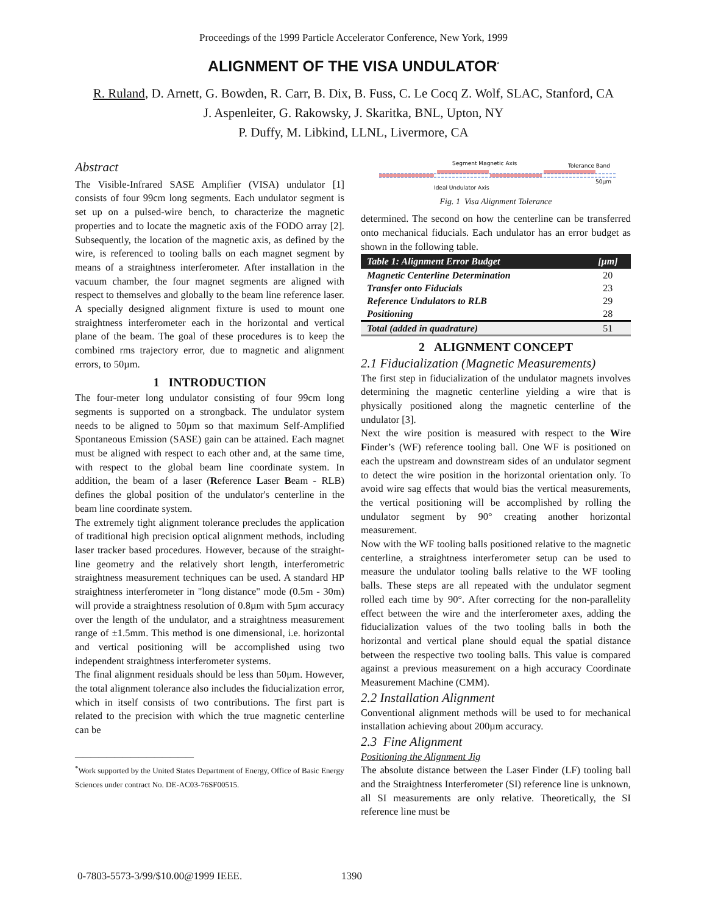Proceedings of the 1999 Particle Accelerator Conference, New York, 1999
ALIGNMENT OF THE VISA UNDULATOR<sup>*</sup>
R. Ruland, D. Arnett, G. Bowden, R. Carr, B. Dix, B. Fuss, C. Le Cocq Z. Wolf, SLAC, Stanford, CA
J. Aspenleiter, G. Rakowsky, J. Skaritka, BNL, Upton, NY
P. Duffy, M. Libkind, LLNL, Livermore, CA
Abstract
The Visible-Infrared SASE Amplifier (VISA) undulator [1] consists of four 99cm long segments. Each undulator segment is set up on a pulsed-wire bench, to characterize the magnetic properties and to locate the magnetic axis of the FODO array [2]. Subsequently, the location of the magnetic axis, as defined by the wire, is referenced to tooling balls on each magnet segment by means of a straightness interferometer. After installation in the vacuum chamber, the four magnet segments are aligned with respect to themselves and globally to the beam line reference laser. A specially designed alignment fixture is used to mount one straightness interferometer each in the horizontal and vertical plane of the beam. The goal of these procedures is to keep the combined rms trajectory error, due to magnetic and alignment errors, to 50µm.
1 INTRODUCTION
The four-meter long undulator consisting of four 99cm long segments is supported on a strongback. The undulator system needs to be aligned to 50µm so that maximum Self-Amplified Spontaneous Emission (SASE) gain can be attained. Each magnet must be aligned with respect to each other and, at the same time, with respect to the global beam line coordinate system. In addition, the beam of a laser (Reference Laser Beam - RLB) defines the global position of the undulator's centerline in the beam line coordinate system.
The extremely tight alignment tolerance precludes the application of traditional high precision optical alignment methods, including laser tracker based procedures. However, because of the straight-line geometry and the relatively short length, interferometric straightness measurement techniques can be used. A standard HP straightness interferometer in "long distance" mode (0.5m - 30m) will provide a straightness resolution of 0.8µm with 5µm accuracy over the length of the undulator, and a straightness measurement range of ±1.5mm. This method is one dimensional, i.e. horizontal and vertical positioning will be accomplished using two independent straightness interferometer systems.
The final alignment residuals should be less than 50µm. However, the total alignment tolerance also includes the fiducialization error, which in itself consists of two contributions. The first part is related to the precision with which the true magnetic centerline can be
______________________________
<sup>*</sup> Work supported by the United States Department of Energy, Office of Basic Energy Sciences under contract No. DE-AC03-76SF00515.
Segment Magnetic Axis
Tolerance Band
50µm
Ideal Undulator Axis
Fig. 1 Visa Alignment Tolerance
determined. The second on how the centerline can be transferred onto mechanical fiducials. Each undulator has an error budget as shown in the following table.
| Table 1: Alignment Error Budget | [µm] |
| --- | --- |
| Magnetic Centerline Determination | 20 |
| Transfer onto Fiducials | 23 |
| Reference Undulators to RLB | 29 |
| Positioning | 28 |
| Total (added in quadrature) | 51 |
2 ALIGNMENT CONCEPT
2.1 Fiducialization (Magnetic Measurements)
The first step in fiducialization of the undulator magnets involves determining the magnetic centerline yielding a wire that is physically positioned along the magnetic centerline of the undulator [3].
Next the wire position is measured with respect to the Wire Finder’s (WF) reference tooling ball. One WF is positioned on each the upstream and downstream sides of an undulator segment to detect the wire position in the horizontal orientation only. To avoid wire sag effects that would bias the vertical measurements, the vertical positioning will be accomplished by rolling the undulator segment by 90° creating another horizontal measurement.
Now with the WF tooling balls positioned relative to the magnetic centerline, a straightness interferometer setup can be used to measure the undulator tooling balls relative to the WF tooling balls. These steps are all repeated with the undulator segment rolled each time by 90°. After correcting for the non-parallelity effect between the wire and the interferometer axes, adding the fiducialization values of the two tooling balls in both the horizontal and vertical plane should equal the spatial distance between the respective two tooling balls. This value is compared against a previous measurement on a high accuracy Coordinate Measurement Machine (CMM).
2.2 Installation Alignment
Conventional alignment methods will be used to for mechanical installation achieving about 200µm accuracy.
2.3 Fine Alignment
Positioning the Alignment Jig
The absolute distance between the Laser Finder (LF) tooling ball and the Straightness Interferometer (SI) reference line is unknown, all SI measurements are only relative. Theoretically, the SI reference line must be
0-7803-5573-3/99/$10.00@1999 IEEE.
1390